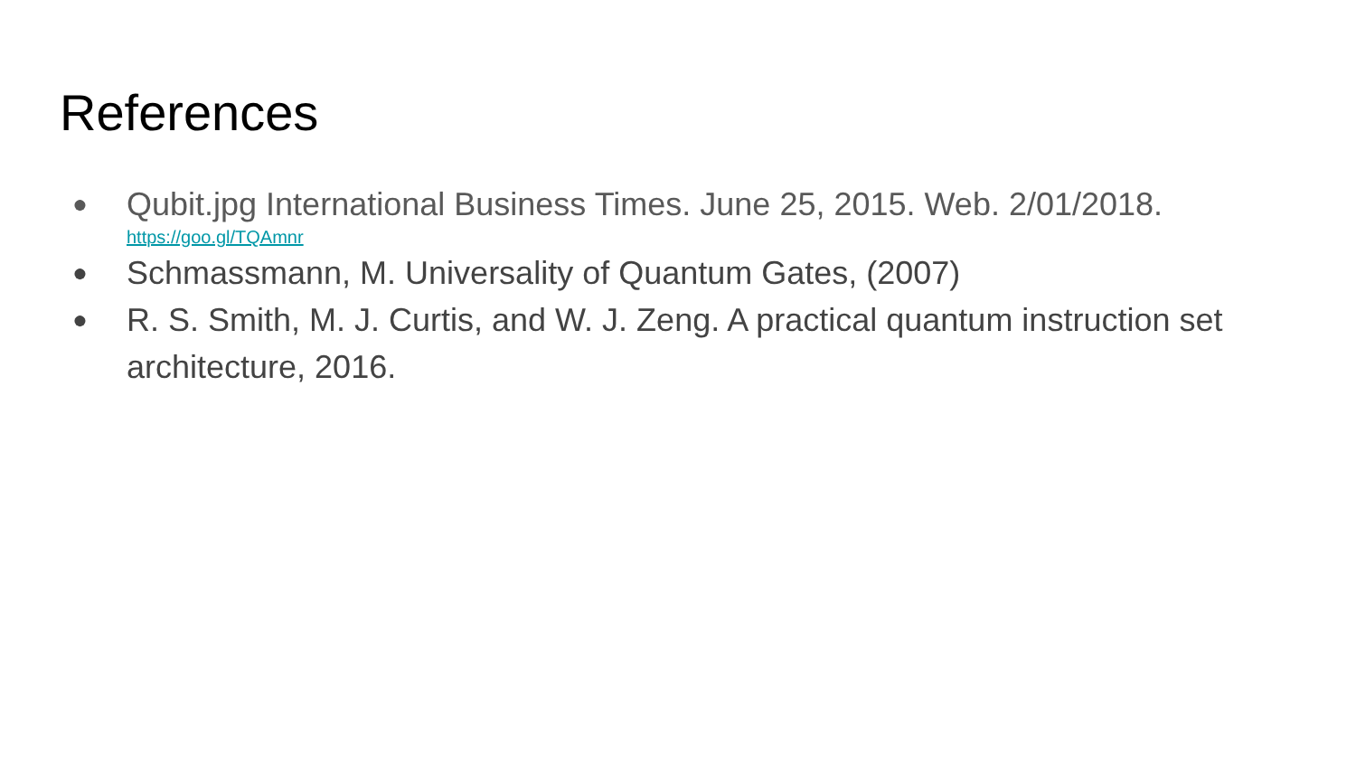References
● Qubit.jpg International Business Times. June 25, 2015. Web. 2/01/2018.
https://goo.gl/TQAmnr
● Schmassmann, M. Universality of Quantum Gates, (2007)
● R. S. Smith, M. J. Curtis, and W. J. Zeng. A practical quantum instruction set architecture, 2016.